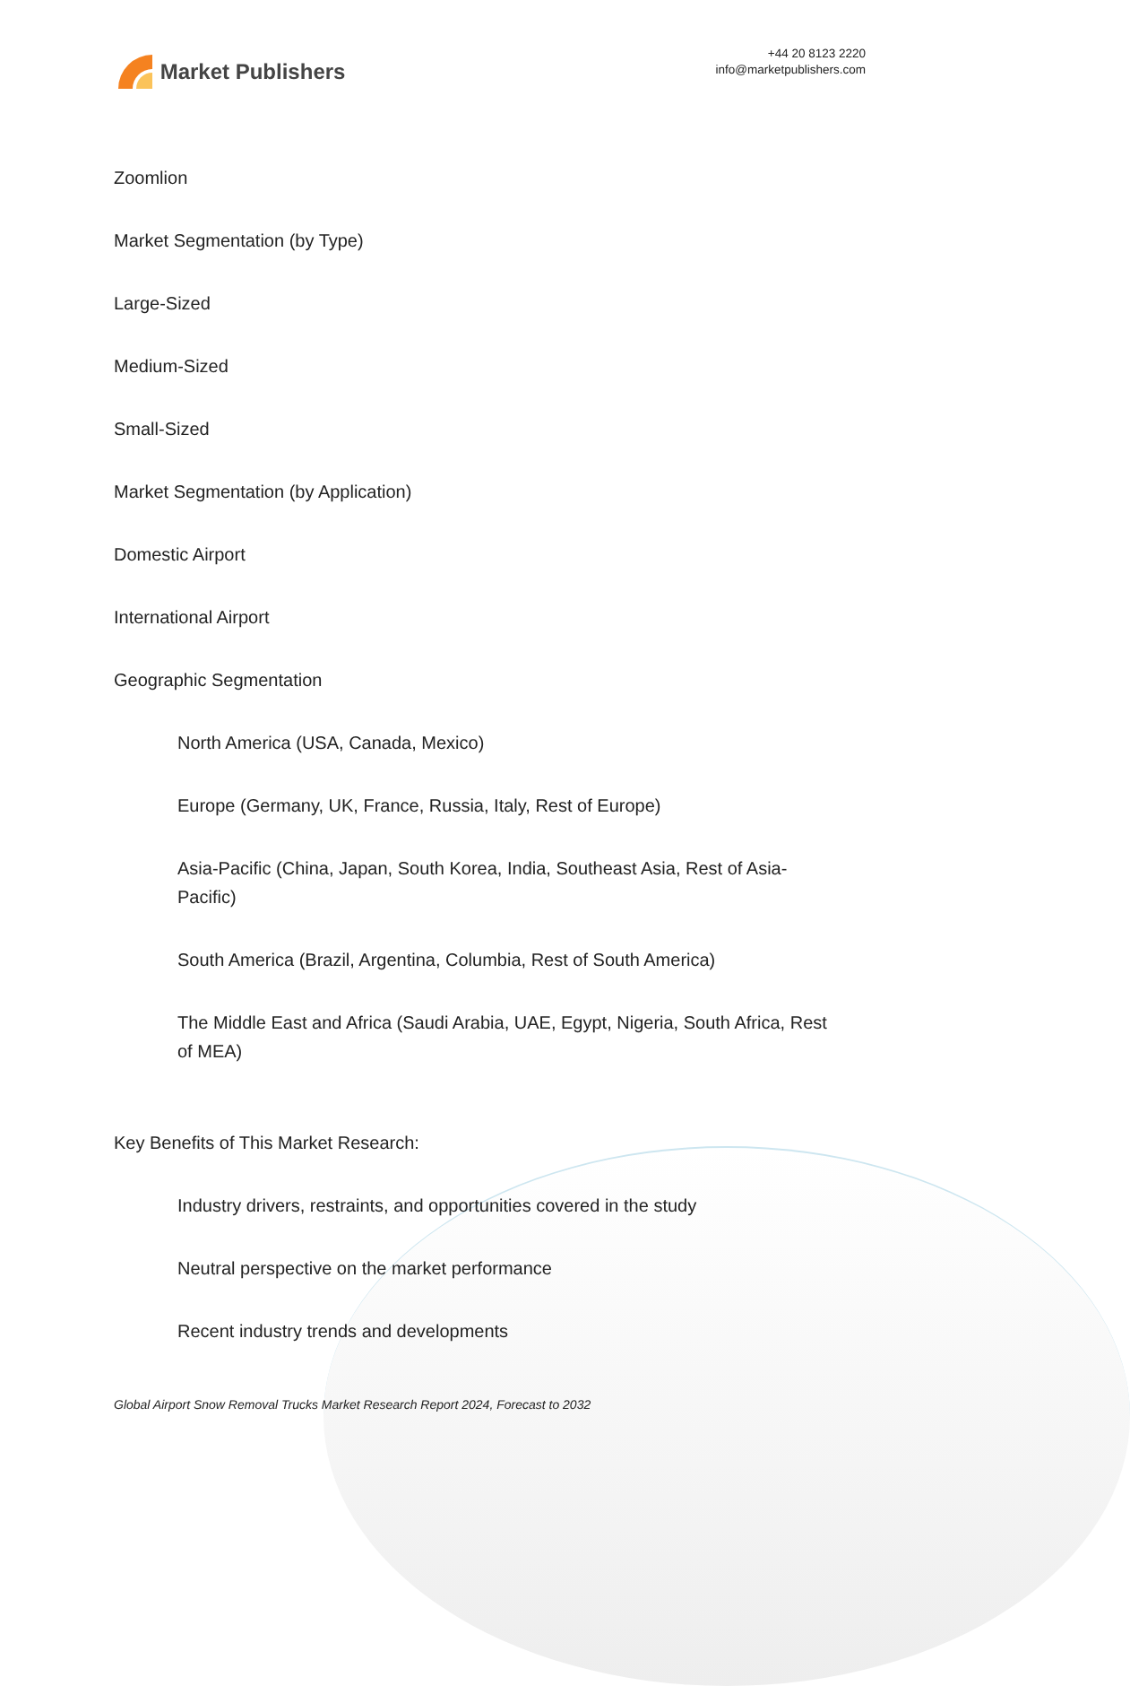Market Publishers
+44 20 8123 2220
info@marketpublishers.com
Zoomlion
Market Segmentation (by Type)
Large-Sized
Medium-Sized
Small-Sized
Market Segmentation (by Application)
Domestic Airport
International Airport
Geographic Segmentation
North America (USA, Canada, Mexico)
Europe (Germany, UK, France, Russia, Italy, Rest of Europe)
Asia-Pacific (China, Japan, South Korea, India, Southeast Asia, Rest of Asia-Pacific)
South America (Brazil, Argentina, Columbia, Rest of South America)
The Middle East and Africa (Saudi Arabia, UAE, Egypt, Nigeria, South Africa, Rest of MEA)
Key Benefits of This Market Research:
Industry drivers, restraints, and opportunities covered in the study
Neutral perspective on the market performance
Recent industry trends and developments
Global Airport Snow Removal Trucks Market Research Report 2024, Forecast to 2032